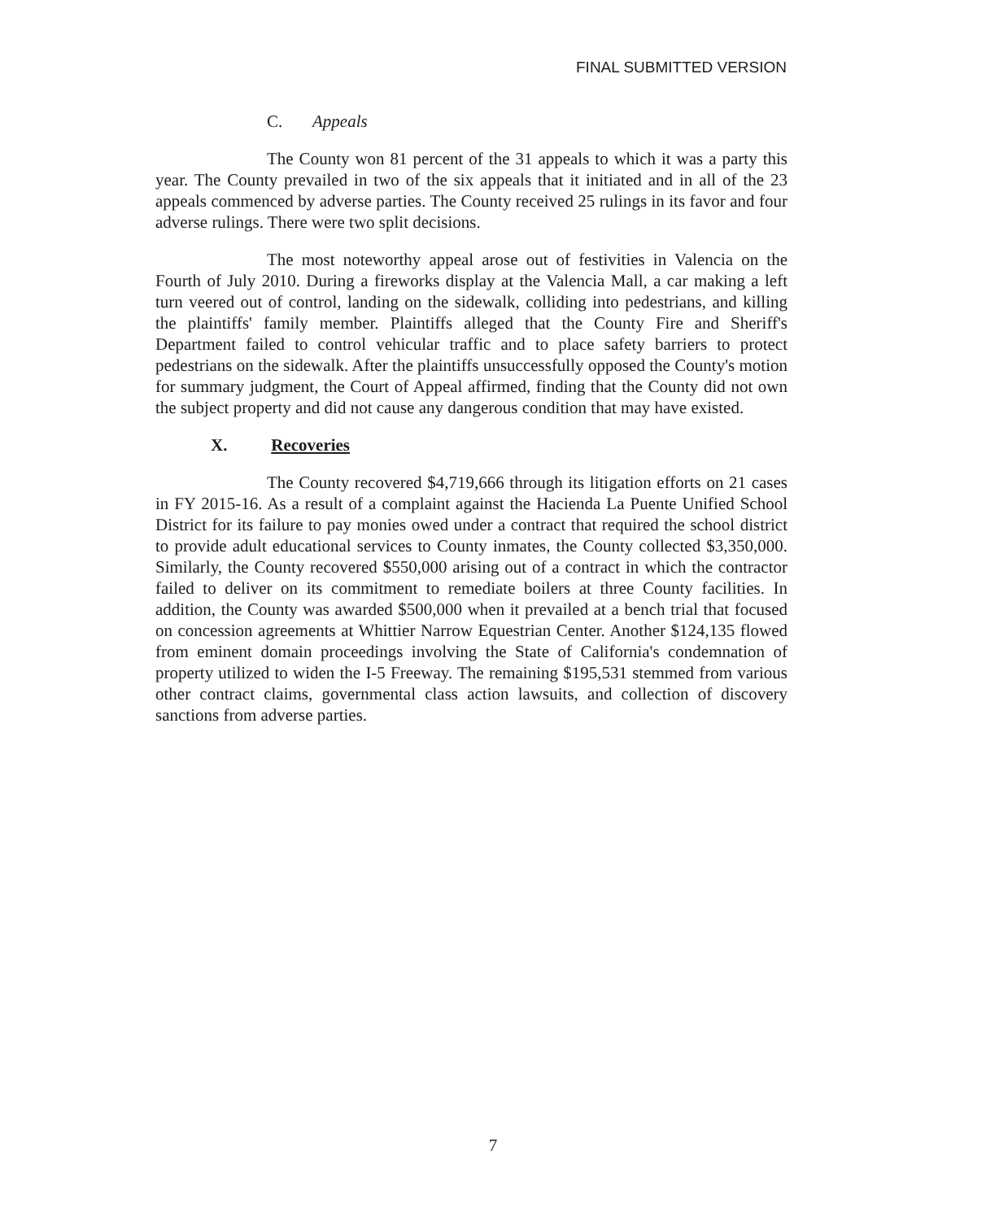FINAL SUBMITTED VERSION
C. Appeals
The County won 81 percent of the 31 appeals to which it was a party this year. The County prevailed in two of the six appeals that it initiated and in all of the 23 appeals commenced by adverse parties. The County received 25 rulings in its favor and four adverse rulings. There were two split decisions.
The most noteworthy appeal arose out of festivities in Valencia on the Fourth of July 2010. During a fireworks display at the Valencia Mall, a car making a left turn veered out of control, landing on the sidewalk, colliding into pedestrians, and killing the plaintiffs' family member. Plaintiffs alleged that the County Fire and Sheriff's Department failed to control vehicular traffic and to place safety barriers to protect pedestrians on the sidewalk. After the plaintiffs unsuccessfully opposed the County's motion for summary judgment, the Court of Appeal affirmed, finding that the County did not own the subject property and did not cause any dangerous condition that may have existed.
X. Recoveries
The County recovered $4,719,666 through its litigation efforts on 21 cases in FY 2015-16. As a result of a complaint against the Hacienda La Puente Unified School District for its failure to pay monies owed under a contract that required the school district to provide adult educational services to County inmates, the County collected $3,350,000. Similarly, the County recovered $550,000 arising out of a contract in which the contractor failed to deliver on its commitment to remediate boilers at three County facilities. In addition, the County was awarded $500,000 when it prevailed at a bench trial that focused on concession agreements at Whittier Narrow Equestrian Center. Another $124,135 flowed from eminent domain proceedings involving the State of California's condemnation of property utilized to widen the I-5 Freeway. The remaining $195,531 stemmed from various other contract claims, governmental class action lawsuits, and collection of discovery sanctions from adverse parties.
7